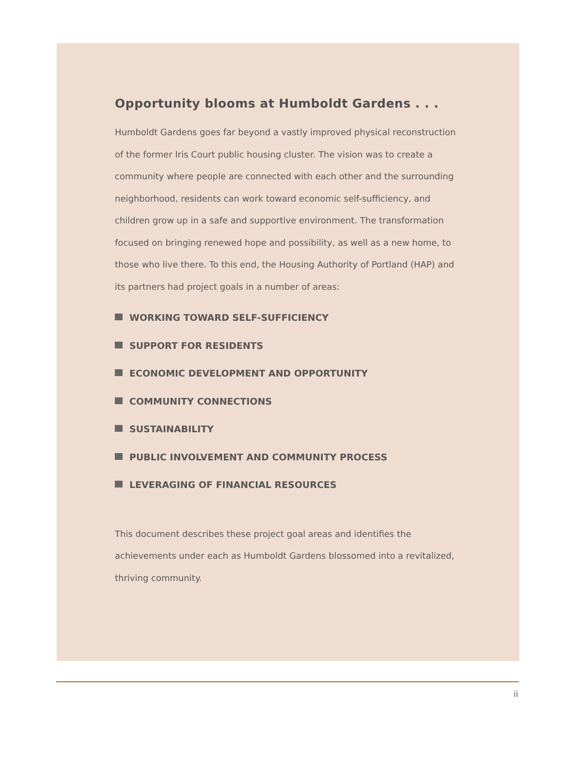Opportunity blooms at Humboldt Gardens . . .
Humboldt Gardens goes far beyond a vastly improved physical reconstruction of the former Iris Court public housing cluster. The vision was to create a community where people are connected with each other and the surrounding neighborhood, residents can work toward economic self-sufficiency, and children grow up in a safe and supportive environment. The transformation focused on bringing renewed hope and possibility, as well as a new home, to those who live there. To this end, the Housing Authority of Portland (HAP) and its partners had project goals in a number of areas:
WORKING TOWARD SELF-SUFFICIENCY
SUPPORT FOR RESIDENTS
ECONOMIC DEVELOPMENT AND OPPORTUNITY
COMMUNITY CONNECTIONS
SUSTAINABILITY
PUBLIC INVOLVEMENT AND COMMUNITY PROCESS
LEVERAGING OF FINANCIAL RESOURCES
This document describes these project goal areas and identifies the achievements under each as Humboldt Gardens blossomed into a revitalized, thriving community.
ii